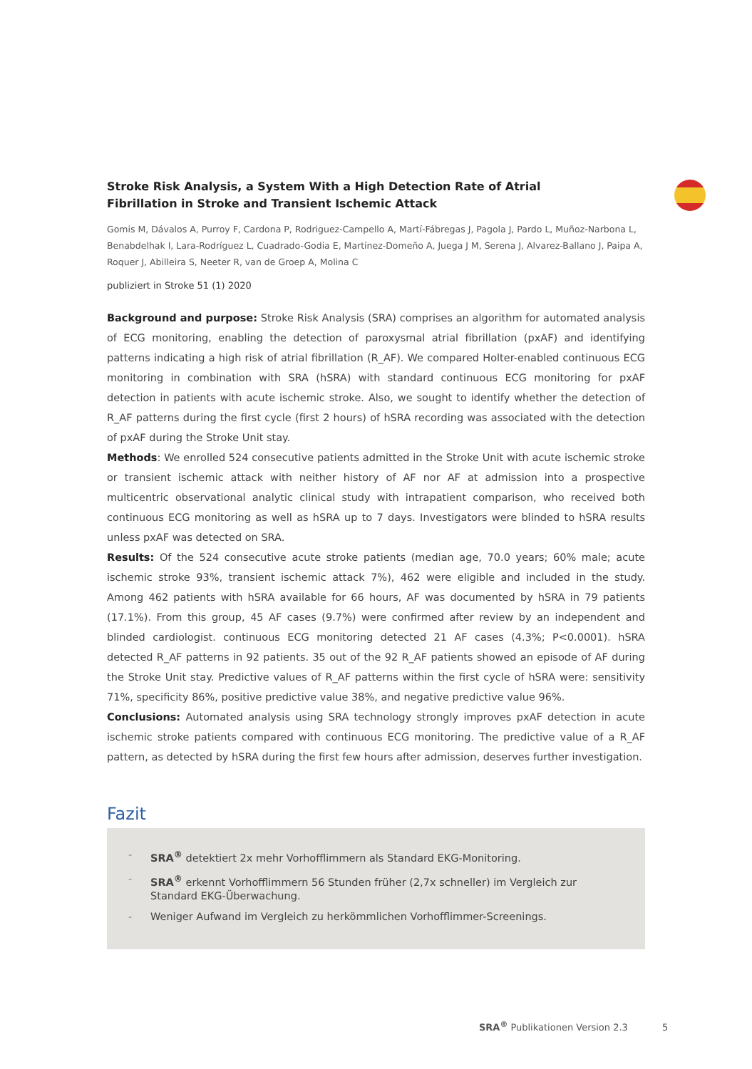Stroke Risk Analysis, a System With a High Detection Rate of Atrial Fibrillation in Stroke and Transient Ischemic Attack
Gomis M, Dávalos A, Purroy F, Cardona P, Rodriguez-Campello A, Martí-Fábregas J, Pagola J, Pardo L, Muñoz-Narbona L, Benabdelhak I, Lara-Rodríguez L, Cuadrado-Godia E, Martínez-Domeño A, Juega J M, Serena J, Alvarez-Ballano J, Paipa A, Roquer J, Abilleira S, Neeter R, van de Groep A, Molina C
publiziert in Stroke 51 (1) 2020
Background and purpose: Stroke Risk Analysis (SRA) comprises an algorithm for automated analysis of ECG monitoring, enabling the detection of paroxysmal atrial fibrillation (pxAF) and identifying patterns indicating a high risk of atrial fibrillation (R_AF). We compared Holter-enabled continuous ECG monitoring in combination with SRA (hSRA) with standard continuous ECG monitoring for pxAF detection in patients with acute ischemic stroke. Also, we sought to identify whether the detection of R_AF patterns during the first cycle (first 2 hours) of hSRA recording was associated with the detection of pxAF during the Stroke Unit stay.
Methods: We enrolled 524 consecutive patients admitted in the Stroke Unit with acute ischemic stroke or transient ischemic attack with neither history of AF nor AF at admission into a prospective multicentric observational analytic clinical study with intrapatient comparison, who received both continuous ECG monitoring as well as hSRA up to 7 days. Investigators were blinded to hSRA results unless pxAF was detected on SRA.
Results: Of the 524 consecutive acute stroke patients (median age, 70.0 years; 60% male; acute ischemic stroke 93%, transient ischemic attack 7%), 462 were eligible and included in the study. Among 462 patients with hSRA available for 66 hours, AF was documented by hSRA in 79 patients (17.1%). From this group, 45 AF cases (9.7%) were confirmed after review by an independent and blinded cardiologist. continuous ECG monitoring detected 21 AF cases (4.3%; P<0.0001). hSRA detected R_AF patterns in 92 patients. 35 out of the 92 R_AF patients showed an episode of AF during the Stroke Unit stay. Predictive values of R_AF patterns within the first cycle of hSRA were: sensitivity 71%, specificity 86%, positive predictive value 38%, and negative predictive value 96%.
Conclusions: Automated analysis using SRA technology strongly improves pxAF detection in acute ischemic stroke patients compared with continuous ECG monitoring. The predictive value of a R_AF pattern, as detected by hSRA during the first few hours after admission, deserves further investigation.
Fazit
- SRA<sup>®</sup> detektiert 2x mehr Vorhofflimmern als Standard EKG-Monitoring.
- SRA<sup>®</sup> erkennt Vorhofflimmern 56 Stunden früher (2,7x schneller) im Vergleich zur Standard EKG-Überwachung.
- Weniger Aufwand im Vergleich zu herkömmlichen Vorhofflimmer-Screenings.
SRA<sup>®</sup> Publikationen Version 2.3 5